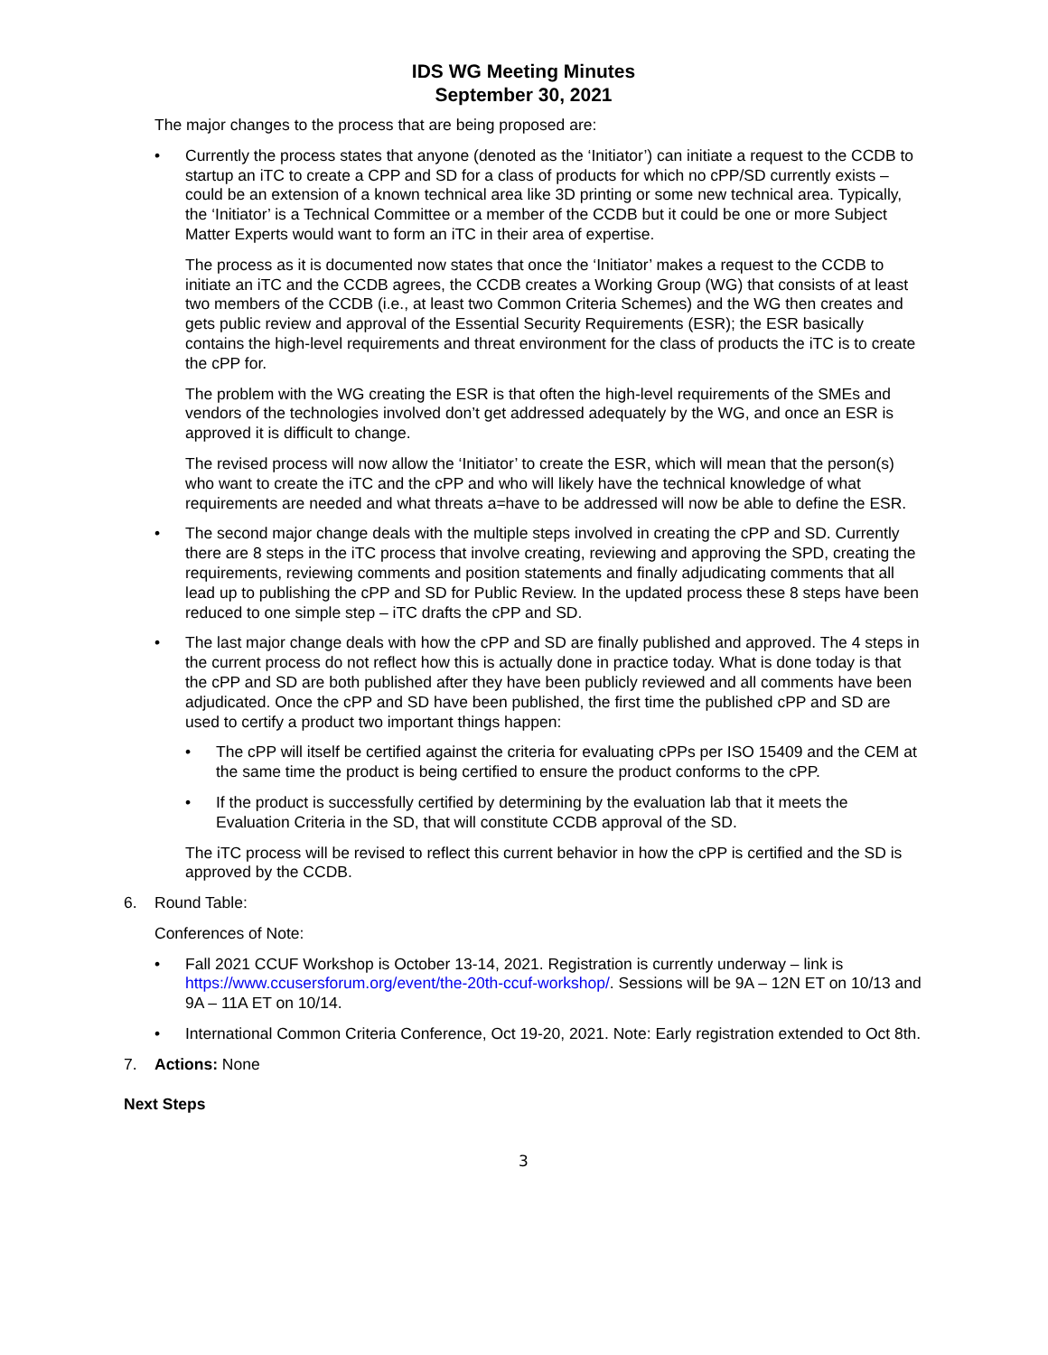IDS WG Meeting Minutes
September 30, 2021
The major changes to the process that are being proposed are:
• Currently the process states that anyone (denoted as the ‘Initiator’) can initiate a request to the CCDB to startup an iTC to create a CPP and SD for a class of products for which no cPP/SD currently exists – could be an extension of a known technical area like 3D printing or some new technical area. Typically, the ‘Initiator’ is a Technical Committee or a member of the CCDB but it could be one or more Subject Matter Experts would want to form an iTC in their area of expertise.
The process as it is documented now states that once the ‘Initiator’ makes a request to the CCDB to initiate an iTC and the CCDB agrees, the CCDB creates a Working Group (WG) that consists of at least two members of the CCDB (i.e., at least two Common Criteria Schemes) and the WG then creates and gets public review and approval of the Essential Security Requirements (ESR); the ESR basically contains the high-level requirements and threat environment for the class of products the iTC is to create the cPP for.
The problem with the WG creating the ESR is that often the high-level requirements of the SMEs and vendors of the technologies involved don’t get addressed adequately by the WG, and once an ESR is approved it is difficult to change.
The revised process will now allow the ‘Initiator’ to create the ESR, which will mean that the person(s) who want to create the iTC and the cPP and who will likely have the technical knowledge of what requirements are needed and what threats a=have to be addressed will now be able to define the ESR.
• The second major change deals with the multiple steps involved in creating the cPP and SD. Currently there are 8 steps in the iTC process that involve creating, reviewing and approving the SPD, creating the requirements, reviewing comments and position statements and finally adjudicating comments that all lead up to publishing the cPP and SD for Public Review. In the updated process these 8 steps have been reduced to one simple step – iTC drafts the cPP and SD.
• The last major change deals with how the cPP and SD are finally published and approved. The 4 steps in the current process do not reflect how this is actually done in practice today. What is done today is that the cPP and SD are both published after they have been publicly reviewed and all comments have been adjudicated. Once the cPP and SD have been published, the first time the published cPP and SD are used to certify a product two important things happen:
• The cPP will itself be certified against the criteria for evaluating cPPs per ISO 15409 and the CEM at the same time the product is being certified to ensure the product conforms to the cPP.
• If the product is successfully certified by determining by the evaluation lab that it meets the Evaluation Criteria in the SD, that will constitute CCDB approval of the SD.
The iTC process will be revised to reflect this current behavior in how the cPP is certified and the SD is approved by the CCDB.
6. Round Table:
Conferences of Note:
• Fall 2021 CCUF Workshop is October 13-14, 2021. Registration is currently underway – link is https://www.ccusersforum.org/event/the-20th-ccuf-workshop/. Sessions will be 9A – 12N ET on 10/13 and 9A – 11A ET on 10/14.
• International Common Criteria Conference, Oct 19-20, 2021. Note: Early registration extended to Oct 8th.
7. Actions: None
Next Steps
3